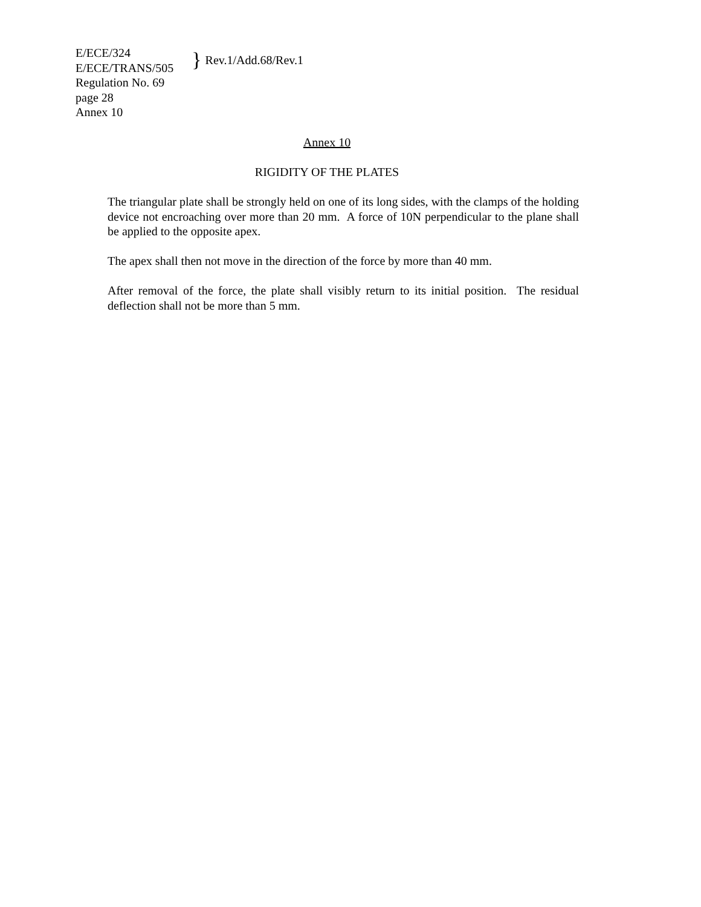E/ECE/324
E/ECE/TRANS/505
} Rev.1/Add.68/Rev.1
Regulation No. 69
page 28
Annex 10
Annex 10
RIGIDITY OF THE PLATES
The triangular plate shall be strongly held on one of its long sides, with the clamps of the holding device not encroaching over more than 20 mm. A force of 10N perpendicular to the plane shall be applied to the opposite apex.
The apex shall then not move in the direction of the force by more than 40 mm.
After removal of the force, the plate shall visibly return to its initial position. The residual deflection shall not be more than 5 mm.